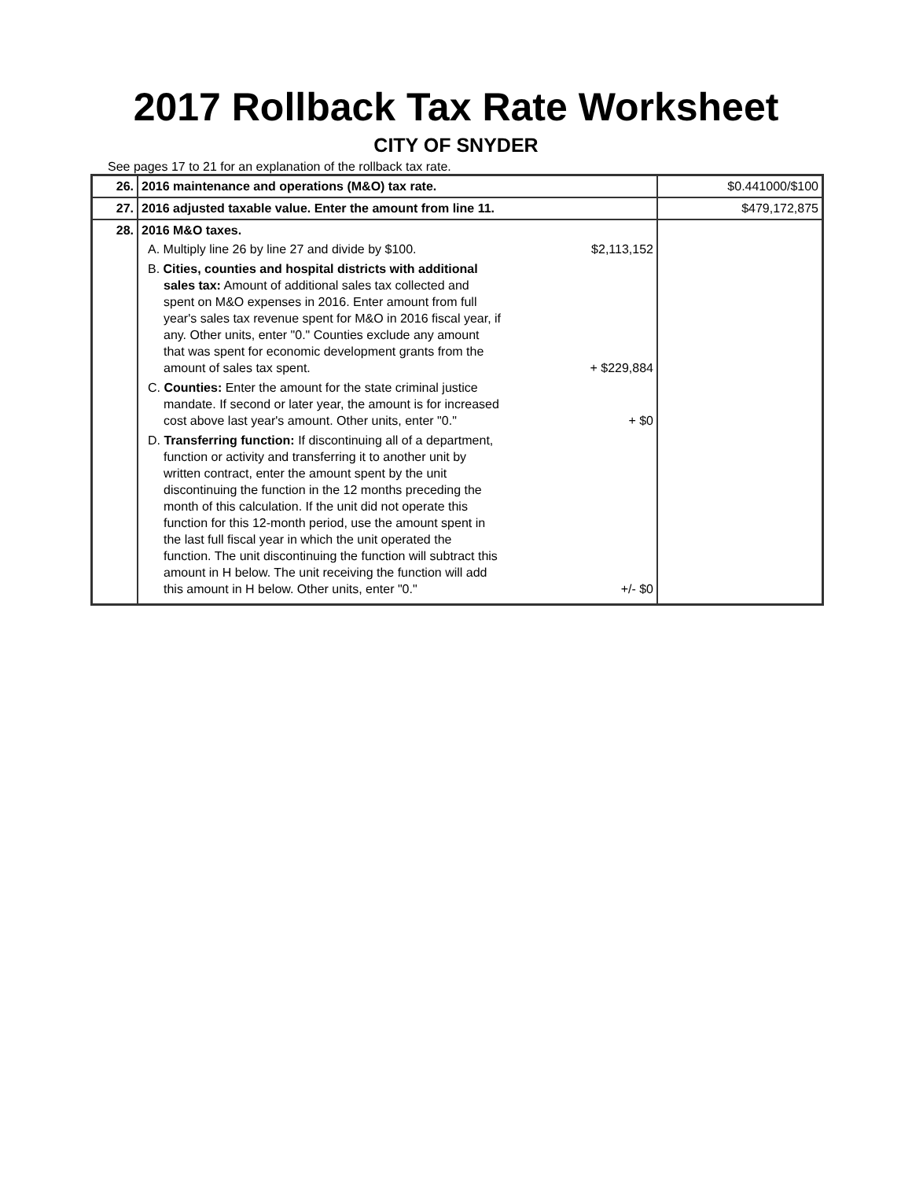2017 Rollback Tax Rate Worksheet
CITY OF SNYDER
See pages 17 to 21 for an explanation of the rollback tax rate.
| 26. | 2016 maintenance and operations (M&O) tax rate. | $0.441000/$100 |
| 27. | 2016 adjusted taxable value. Enter the amount from line 11. | $479,172,875 |
| 28. | 2016 M&O taxes. A. Multiply line 26 by line 27 and divide by $100. $2,113,152 B. Cities, counties and hospital districts with additional sales tax: Amount of additional sales tax collected and spent on M&O expenses in 2016. Enter amount from full year's sales tax revenue spent for M&O in 2016 fiscal year, if any. Other units, enter "0." Counties exclude any amount that was spent for economic development grants from the amount of sales tax spent. + $229,884 C. Counties: Enter the amount for the state criminal justice mandate. If second or later year, the amount is for increased cost above last year's amount. Other units, enter "0." + $0 D. Transferring function: If discontinuing all of a department, function or activity and transferring it to another unit by written contract, enter the amount spent by the unit discontinuing the function in the 12 months preceding the month of this calculation. If the unit did not operate this function for this 12-month period, use the amount spent in the last full fiscal year in which the unit operated the function. The unit discontinuing the function will subtract this amount in H below. The unit receiving the function will add this amount in H below. Other units, enter "0." +/- $0 | |